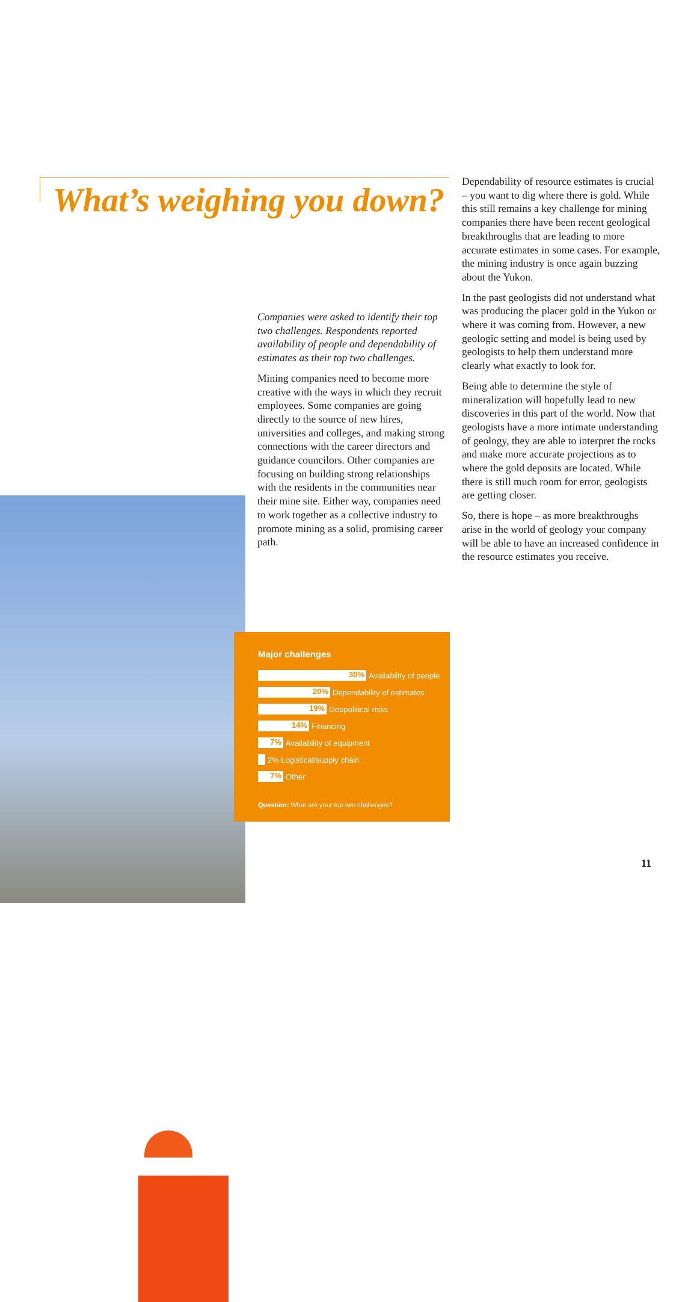What’s weighing you down?
Dependability of resource estimates is crucial – you want to dig where there is gold. While this still remains a key challenge for mining companies there have been recent geological breakthroughs that are leading to more accurate estimates in some cases. For example, the mining industry is once again buzzing about the Yukon.
In the past geologists did not understand what was producing the placer gold in the Yukon or where it was coming from. However, a new geologic setting and model is being used by geologists to help them understand more clearly what exactly to look for.
Being able to determine the style of mineralization will hopefully lead to new discoveries in this part of the world. Now that geologists have a more intimate understanding of geology, they are able to interpret the rocks and make more accurate projections as to where the gold deposits are located. While there is still much room for error, geologists are getting closer.
So, there is hope – as more breakthroughs arise in the world of geology your company will be able to have an increased confidence in the resource estimates you receive.
Companies were asked to identify their top two challenges. Respondents reported availability of people and dependability of estimates as their top two challenges.
Mining companies need to become more creative with the ways in which they recruit employees. Some companies are going directly to the source of new hires, universities and colleges, and making strong connections with the career directors and guidance councilors. Other companies are focusing on building strong relationships with the residents in the communities near their mine site. Either way, companies need to work together as a collective industry to promote mining as a solid, promising career path.
Major challenges
30%
Availability of people
20%
Dependability of estimates
19%
Geopolitical risks
14%
Financing
7%
Availability of equipment
2% Logistical/supply chain
7%
Other
Question: What are your top two challenges?
11